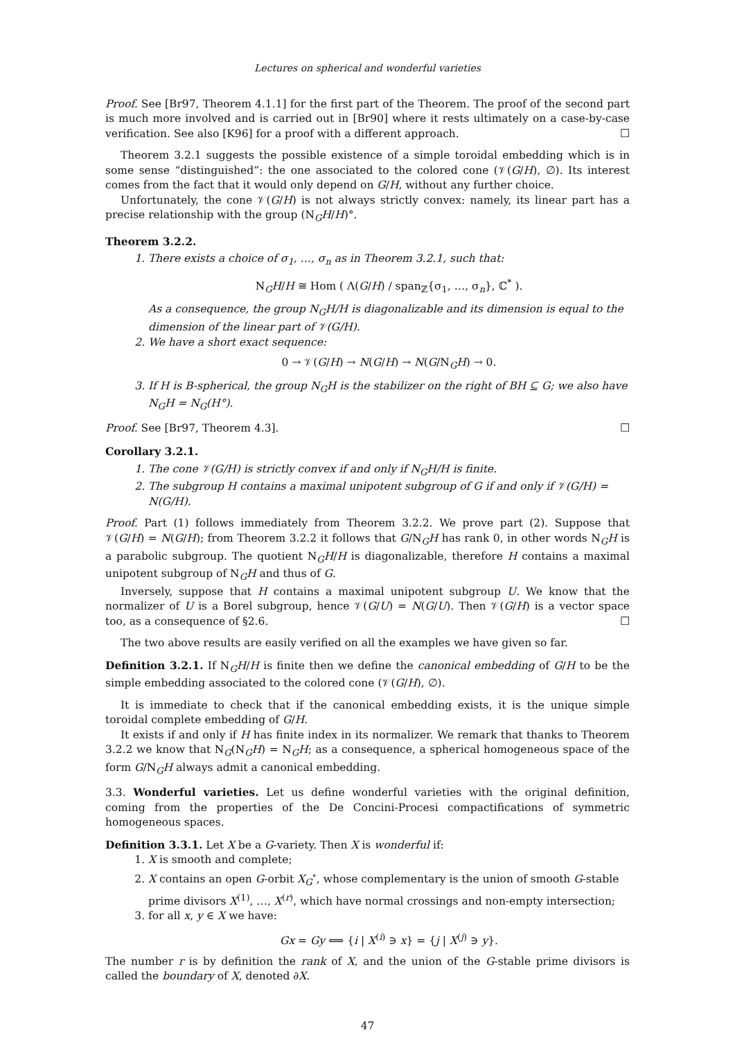Lectures on spherical and wonderful varieties
Proof. See [Br97, Theorem 4.1.1] for the first part of the Theorem. The proof of the second part is much more involved and is carried out in [Br90] where it rests ultimately on a case-by-case verification. See also [K96] for a proof with a different approach. ☐
Theorem 3.2.1 suggests the possible existence of a simple toroidal embedding which is in some sense “distinguished”: the one associated to the colored cone (𝒱(G/H), ∅). Its interest comes from the fact that it would only depend on G/H, without any further choice.
Unfortunately, the cone 𝒱(G/H) is not always strictly convex: namely, its linear part has a precise relationship with the group (N<sub>G</sub>H/H)°.
Theorem 3.2.2.
1. There exists a choice of σ<sub>1</sub>, …, σ<sub>n</sub> as in Theorem 3.2.1, such that:
N<sub>G</sub>H/H ≅ Hom ( Λ(G/H) / span<sub>ℤ</sub>{σ<sub>1</sub>, …, σ<sub>n</sub>}, ℂ<sup>*</sup> ).
As a consequence, the group N<sub>G</sub>H/H is diagonalizable and its dimension is equal to the dimension of the linear part of 𝒱(G/H).
2. We have a short exact sequence:
0 → 𝒱(G/H) → N(G/H) → N(G/N<sub>G</sub>H) → 0.
3. If H is B-spherical, the group N<sub>G</sub>H is the stabilizer on the right of BH ⊆ G; we also have N<sub>G</sub>H = N<sub>G</sub>(H°).
Proof. See [Br97, Theorem 4.3]. ☐
Corollary 3.2.1.
1. The cone 𝒱(G/H) is strictly convex if and only if N<sub>G</sub>H/H is finite.
2. The subgroup H contains a maximal unipotent subgroup of G if and only if 𝒱(G/H) = N(G/H).
Proof. Part (1) follows immediately from Theorem 3.2.2. We prove part (2). Suppose that 𝒱(G/H) = N(G/H); from Theorem 3.2.2 it follows that G/N<sub>G</sub>H has rank 0, in other words N<sub>G</sub>H is a parabolic subgroup. The quotient N<sub>G</sub>H/H is diagonalizable, therefore H contains a maximal unipotent subgroup of N<sub>G</sub>H and thus of G.
Inversely, suppose that H contains a maximal unipotent subgroup U. We know that the normalizer of U is a Borel subgroup, hence 𝒱(G/U) = N(G/U). Then 𝒱(G/H) is a vector space too, as a consequence of §2.6. ☐
The two above results are easily verified on all the examples we have given so far.
Definition 3.2.1. If N<sub>G</sub>H/H is finite then we define the canonical embedding of G/H to be the simple embedding associated to the colored cone (𝒱(G/H), ∅).
It is immediate to check that if the canonical embedding exists, it is the unique simple toroidal complete embedding of G/H.
It exists if and only if H has finite index in its normalizer. We remark that thanks to Theorem 3.2.2 we know that N<sub>G</sub>(N<sub>G</sub>H) = N<sub>G</sub>H; as a consequence, a spherical homogeneous space of the form G/N<sub>G</sub>H always admit a canonical embedding.
3.3. Wonderful varieties. Let us define wonderful varieties with the original definition, coming from the properties of the De Concini-Procesi compactifications of symmetric homogeneous spaces.
Definition 3.3.1. Let X be a G-variety. Then X is wonderful if:
1. X is smooth and complete;
2. X contains an open G-orbit X<sub>G</sub><sup>∘</sup>, whose complementary is the union of smooth G-stable prime divisors X<sup>(1)</sup>, …, X<sup>(r)</sup>, which have normal crossings and non-empty intersection;
3. for all x, y ∈ X we have:
Gx = Gy ⟺ {i | X<sup>(i)</sup> ∋ x} = {j | X<sup>(j)</sup> ∋ y}.
The number r is by definition the rank of X, and the union of the G-stable prime divisors is called the boundary of X, denoted ∂X.
47